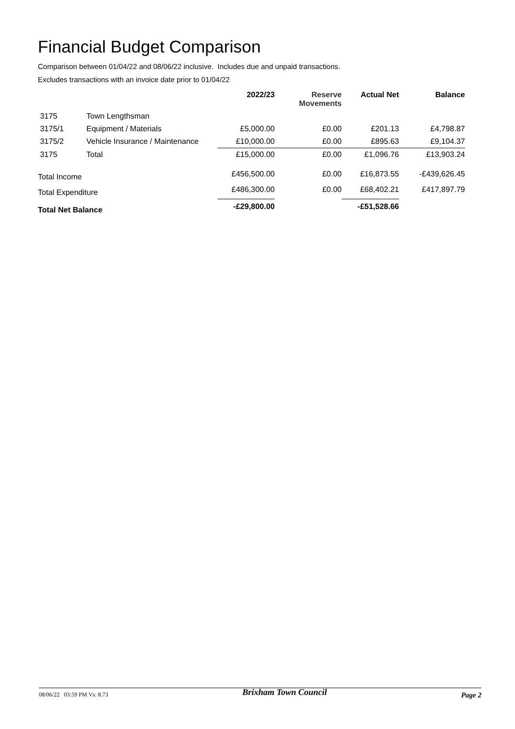Financial Budget Comparison
Comparison between 01/04/22 and 08/06/22 inclusive. Includes due and unpaid transactions.
Excludes transactions with an invoice date prior to 01/04/22
| | | 2022/23 | Reserve Movements | Actual Net | Balance |
| --- | --- | --- | --- | --- | --- |
| 3175 | Town Lengthsman | | | | |
| 3175/1 | Equipment / Materials | £5,000.00 | £0.00 | £201.13 | £4,798.87 |
| 3175/2 | Vehicle Insurance / Maintenance | £10,000.00 | £0.00 | £895.63 | £9,104.37 |
| 3175 | Total | £15,000.00 | £0.00 | £1,096.76 | £13,903.24 |
| Total Income | | £456,500.00 | £0.00 | £16,873.55 | -£439,626.45 |
| Total Expenditure | | £486,300.00 | £0.00 | £68,402.21 | £417,897.79 |
| Total Net Balance | | -£29,800.00 | | -£51,528.66 | |
08/06/22 03:59 PM Vs: 8.73 Brixham Town Council Page 2